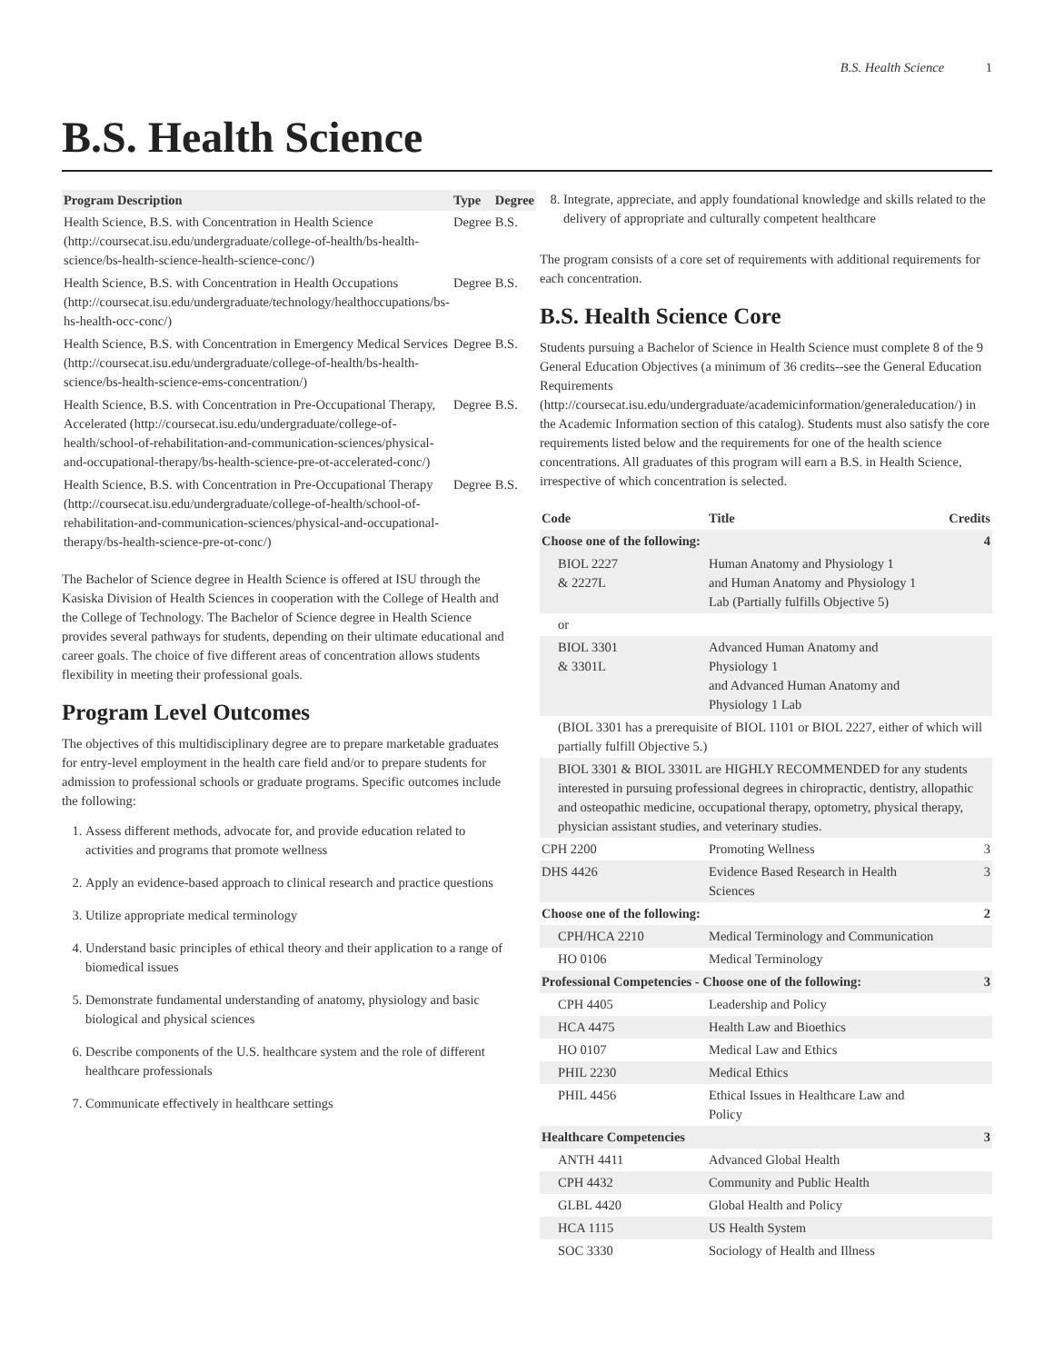B.S. Health Science 1
B.S. Health Science
| Program Description | Type | Degree |
| --- | --- | --- |
| Health Science, B.S. with Concentration in Health Science (http://coursecat.isu.edu/undergraduate/college-of-health/bs-health-science/bs-health-science-health-science-conc/) | Degree | B.S. |
| Health Science, B.S. with Concentration in Health Occupations (http://coursecat.isu.edu/undergraduate/technology/healthoccupations/bs-hs-health-occ-conc/) | Degree | B.S. |
| Health Science, B.S. with Concentration in Emergency Medical Services (http://coursecat.isu.edu/undergraduate/college-of-health/bs-health-science/bs-health-science-ems-concentration/) | Degree | B.S. |
| Health Science, B.S. with Concentration in Pre-Occupational Therapy, Accelerated (http://coursecat.isu.edu/undergraduate/college-of-health/school-of-rehabilitation-and-communication-sciences/physical-and-occupational-therapy/bs-health-science-pre-ot-accelerated-conc/) | Degree | B.S. |
| Health Science, B.S. with Concentration in Pre-Occupational Therapy (http://coursecat.isu.edu/undergraduate/college-of-health/school-of-rehabilitation-and-communication-sciences/physical-and-occupational-therapy/bs-health-science-pre-ot-conc/) | Degree | B.S. |
The Bachelor of Science degree in Health Science is offered at ISU through the Kasiska Division of Health Sciences in cooperation with the College of Health and the College of Technology. The Bachelor of Science degree in Health Science provides several pathways for students, depending on their ultimate educational and career goals. The choice of five different areas of concentration allows students flexibility in meeting their professional goals.
Program Level Outcomes
The objectives of this multidisciplinary degree are to prepare marketable graduates for entry-level employment in the health care field and/or to prepare students for admission to professional schools or graduate programs. Specific outcomes include the following:
1. Assess different methods, advocate for, and provide education related to activities and programs that promote wellness
2. Apply an evidence-based approach to clinical research and practice questions
3. Utilize appropriate medical terminology
4. Understand basic principles of ethical theory and their application to a range of biomedical issues
5. Demonstrate fundamental understanding of anatomy, physiology and basic biological and physical sciences
6. Describe components of the U.S. healthcare system and the role of different healthcare professionals
7. Communicate effectively in healthcare settings
8. Integrate, appreciate, and apply foundational knowledge and skills related to the delivery of appropriate and culturally competent healthcare
The program consists of a core set of requirements with additional requirements for each concentration.
B.S. Health Science Core
Students pursuing a Bachelor of Science in Health Science must complete 8 of the 9 General Education Objectives (a minimum of 36 credits--see the General Education Requirements (http://coursecat.isu.edu/undergraduate/academicinformation/generaleducation/) in the Academic Information section of this catalog). Students must also satisfy the core requirements listed below and the requirements for one of the health science concentrations. All graduates of this program will earn a B.S. in Health Science, irrespective of which concentration is selected.
| Code | Title | Credits |
| Choose one of the following: | | 4 |
| BIOL 2227 & 2227L | Human Anatomy and Physiology 1 and Human Anatomy and Physiology 1 Lab (Partially fulfills Objective 5) | |
| or | | |
| BIOL 3301 & 3301L | Advanced Human Anatomy and Physiology 1 and Advanced Human Anatomy and Physiology 1 Lab | |
| (BIOL 3301 has a prerequisite of BIOL 1101 or BIOL 2227, either of which will partially fulfill Objective 5.) | | |
| BIOL 3301 & BIOL 3301L are HIGHLY RECOMMENDED for any students interested in pursuing professional degrees in chiropractic, dentistry, allopathic and osteopathic medicine, occupational therapy, optometry, physical therapy, physician assistant studies, and veterinary studies. | | |
| CPH 2200 | Promoting Wellness | 3 |
| DHS 4426 | Evidence Based Research in Health Sciences | 3 |
| Choose one of the following: | | 2 |
| CPH/HCA 2210 | Medical Terminology and Communication | |
| HO 0106 | Medical Terminology | |
| Professional Competencies - Choose one of the following: | | 3 |
| CPH 4405 | Leadership and Policy | |
| HCA 4475 | Health Law and Bioethics | |
| HO 0107 | Medical Law and Ethics | |
| PHIL 2230 | Medical Ethics | |
| PHIL 4456 | Ethical Issues in Healthcare Law and Policy | |
| Healthcare Competencies | | 3 |
| ANTH 4411 | Advanced Global Health | |
| CPH 4432 | Community and Public Health | |
| GLBL 4420 | Global Health and Policy | |
| HCA 1115 | US Health System | |
| SOC 3330 | Sociology of Health and Illness | |